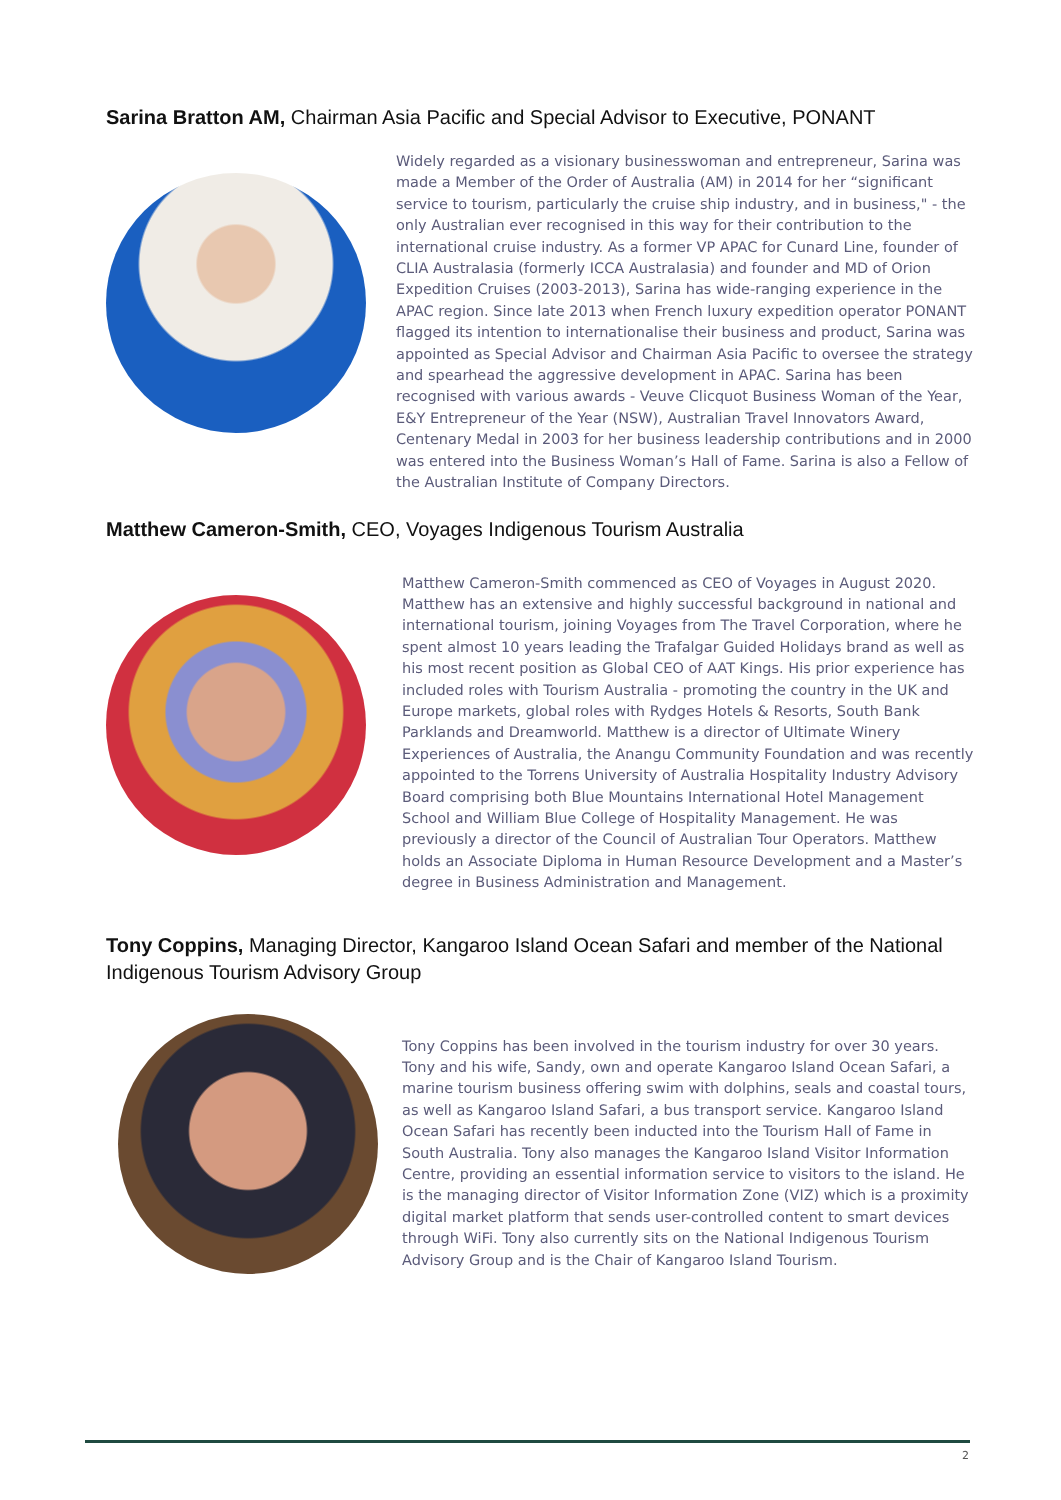Sarina Bratton AM, Chairman Asia Pacific and Special Advisor to Executive, PONANT
Widely regarded as a visionary businesswoman and entrepreneur, Sarina was made a Member of the Order of Australia (AM) in 2014 for her “significant service to tourism, particularly the cruise ship industry, and in business," - the only Australian ever recognised in this way for their contribution to the international cruise industry. As a former VP APAC for Cunard Line, founder of CLIA Australasia (formerly ICCA Australasia) and founder and MD of Orion Expedition Cruises (2003-2013), Sarina has wide-ranging experience in the APAC region. Since late 2013 when French luxury expedition operator PONANT flagged its intention to internationalise their business and product, Sarina was appointed as Special Advisor and Chairman Asia Pacific to oversee the strategy and spearhead the aggressive development in APAC. Sarina has been recognised with various awards - Veuve Clicquot Business Woman of the Year, E&Y Entrepreneur of the Year (NSW), Australian Travel Innovators Award, Centenary Medal in 2003 for her business leadership contributions and in 2000 was entered into the Business Woman’s Hall of Fame. Sarina is also a Fellow of the Australian Institute of Company Directors.
Matthew Cameron-Smith, CEO, Voyages Indigenous Tourism Australia
Matthew Cameron-Smith commenced as CEO of Voyages in August 2020. Matthew has an extensive and highly successful background in national and international tourism, joining Voyages from The Travel Corporation, where he spent almost 10 years leading the Trafalgar Guided Holidays brand as well as his most recent position as Global CEO of AAT Kings. His prior experience has included roles with Tourism Australia - promoting the country in the UK and Europe markets, global roles with Rydges Hotels & Resorts, South Bank Parklands and Dreamworld. Matthew is a director of Ultimate Winery Experiences of Australia, the Anangu Community Foundation and was recently appointed to the Torrens University of Australia Hospitality Industry Advisory Board comprising both Blue Mountains International Hotel Management School and William Blue College of Hospitality Management. He was previously a director of the Council of Australian Tour Operators. Matthew holds an Associate Diploma in Human Resource Development and a Master’s degree in Business Administration and Management.
Tony Coppins, Managing Director, Kangaroo Island Ocean Safari and member of the National Indigenous Tourism Advisory Group
Tony Coppins has been involved in the tourism industry for over 30 years. Tony and his wife, Sandy, own and operate Kangaroo Island Ocean Safari, a marine tourism business offering swim with dolphins, seals and coastal tours, as well as Kangaroo Island Safari, a bus transport service. Kangaroo Island Ocean Safari has recently been inducted into the Tourism Hall of Fame in South Australia. Tony also manages the Kangaroo Island Visitor Information Centre, providing an essential information service to visitors to the island. He is the managing director of Visitor Information Zone (VIZ) which is a proximity digital market platform that sends user-controlled content to smart devices through WiFi. Tony also currently sits on the National Indigenous Tourism Advisory Group and is the Chair of Kangaroo Island Tourism.
2